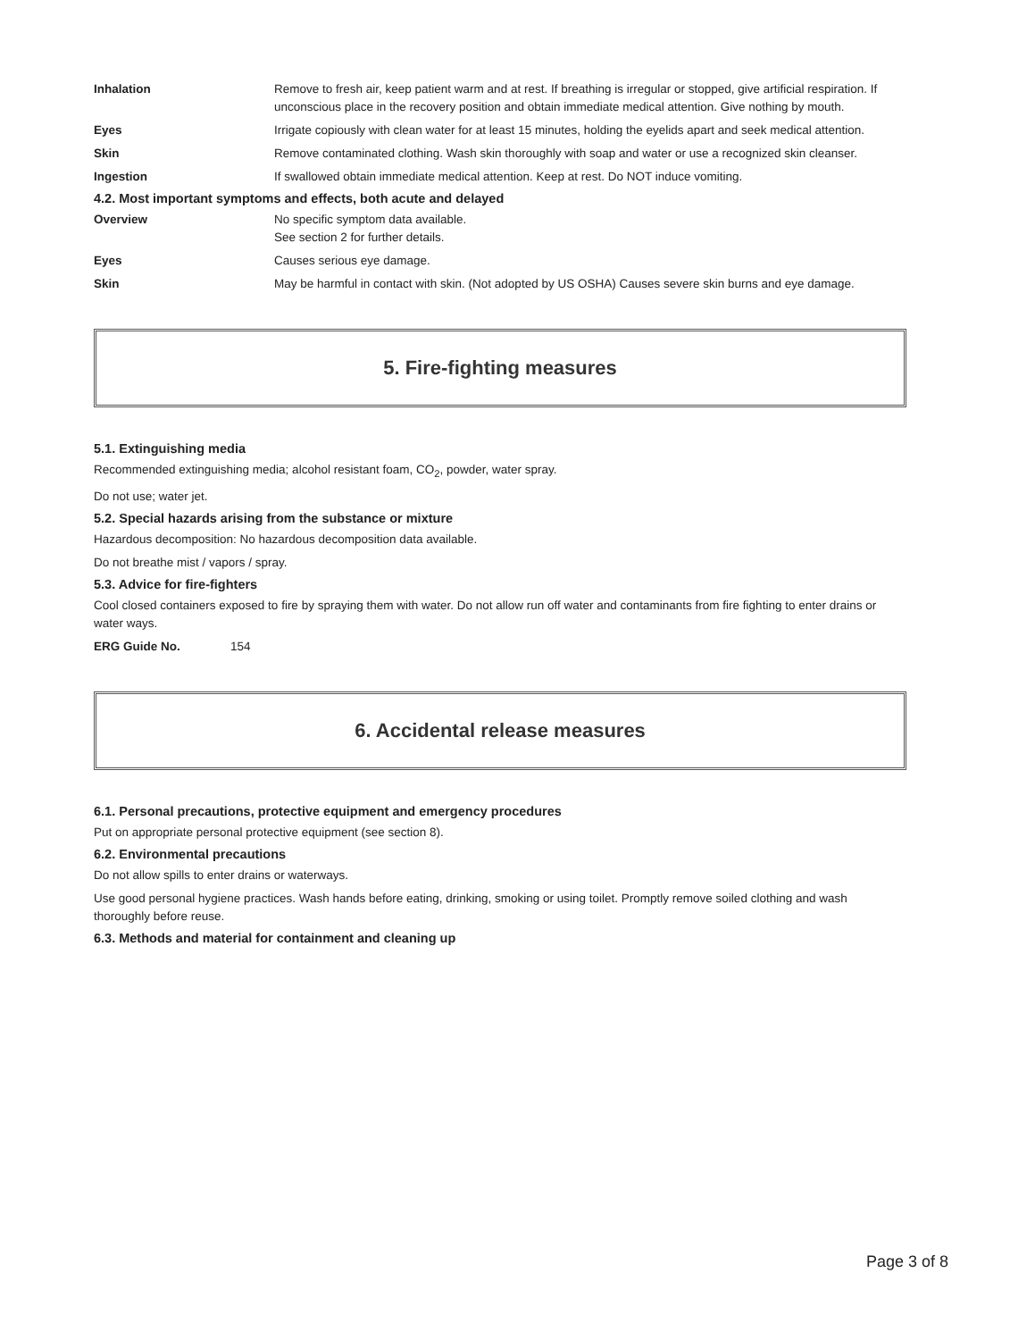Inhalation Remove to fresh air, keep patient warm and at rest. If breathing is irregular or stopped, give artificial respiration. If unconscious place in the recovery position and obtain immediate medical attention. Give nothing by mouth.
Eyes Irrigate copiously with clean water for at least 15 minutes, holding the eyelids apart and seek medical attention.
Skin Remove contaminated clothing. Wash skin thoroughly with soap and water or use a recognized skin cleanser.
Ingestion If swallowed obtain immediate medical attention. Keep at rest. Do NOT induce vomiting.
4.2. Most important symptoms and effects, both acute and delayed
Overview No specific symptom data available.
See section 2 for further details.
Eyes Causes serious eye damage.
Skin May be harmful in contact with skin. (Not adopted by US OSHA) Causes severe skin burns and eye damage.
5. Fire-fighting measures
5.1. Extinguishing media
Recommended extinguishing media; alcohol resistant foam, CO<sub>2</sub>, powder, water spray.
Do not use; water jet.
5.2. Special hazards arising from the substance or mixture
Hazardous decomposition: No hazardous decomposition data available.
Do not breathe mist / vapors / spray.
5.3. Advice for fire-fighters
Cool closed containers exposed to fire by spraying them with water. Do not allow run off water and contaminants from fire fighting to enter drains or water ways.
ERG Guide No. 154
6. Accidental release measures
6.1. Personal precautions, protective equipment and emergency procedures
Put on appropriate personal protective equipment (see section 8).
6.2. Environmental precautions
Do not allow spills to enter drains or waterways.
Use good personal hygiene practices. Wash hands before eating, drinking, smoking or using toilet. Promptly remove soiled clothing and wash thoroughly before reuse.
6.3. Methods and material for containment and cleaning up
Page 3 of 8